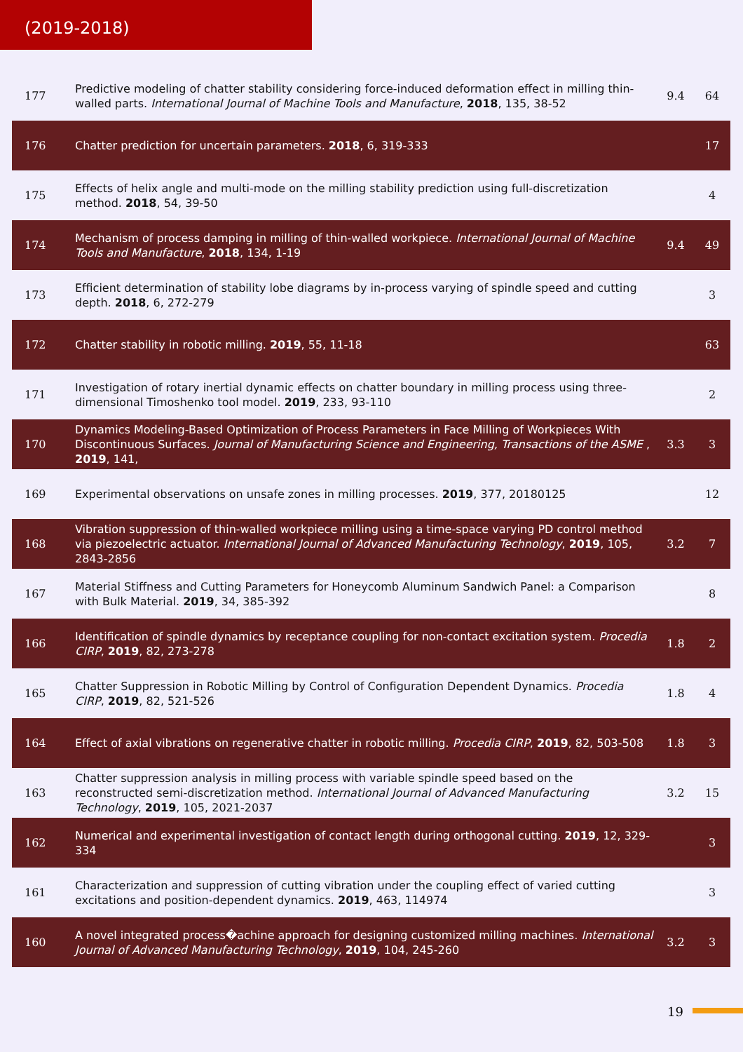(2019-2018)
| 177 | Predictive modeling of chatter stability considering force-induced deformation effect in milling thin-walled parts. International Journal of Machine Tools and Manufacture , 2018 , 135, 38-52 | 9.4 | 64 |
| 176 | Chatter prediction for uncertain parameters. 2018 , 6, 319-333 | | 17 |
| 175 | Effects of helix angle and multi-mode on the milling stability prediction using full-discretization method. 2018 , 54, 39-50 | | 4 |
| 174 | Mechanism of process damping in milling of thin-walled workpiece. International Journal of Machine Tools and Manufacture , 2018 , 134, 1-19 | 9.4 | 49 |
| 173 | Efficient determination of stability lobe diagrams by in-process varying of spindle speed and cutting depth. 2018 , 6, 272-279 | | 3 |
| 172 | Chatter stability in robotic milling. 2019 , 55, 11-18 | | 63 |
| 171 | Investigation of rotary inertial dynamic effects on chatter boundary in milling process using three-dimensional Timoshenko tool model. 2019 , 233, 93-110 | | 2 |
| 170 | Dynamics Modeling-Based Optimization of Process Parameters in Face Milling of Workpieces With Discontinuous Surfaces. Journal of Manufacturing Science and Engineering, Transactions of the ASME , 2019 , 141, | 3.3 | 3 |
| 169 | Experimental observations on unsafe zones in milling processes. 2019 , 377, 20180125 | | 12 |
| 168 | Vibration suppression of thin-walled workpiece milling using a time-space varying PD control method via piezoelectric actuator. International Journal of Advanced Manufacturing Technology , 2019 , 105, 2843-2856 | 3.2 | 7 |
| 167 | Material Stiffness and Cutting Parameters for Honeycomb Aluminum Sandwich Panel: a Comparison with Bulk Material. 2019 , 34, 385-392 | | 8 |
| 166 | Identification of spindle dynamics by receptance coupling for non-contact excitation system. Procedia CIRP , 2019 , 82, 273-278 | 1.8 | 2 |
| 165 | Chatter Suppression in Robotic Milling by Control of Configuration Dependent Dynamics. Procedia CIRP , 2019 , 82, 521-526 | 1.8 | 4 |
| 164 | Effect of axial vibrations on regenerative chatter in robotic milling. Procedia CIRP , 2019 , 82, 503-508 | 1.8 | 3 |
| 163 | Chatter suppression analysis in milling process with variable spindle speed based on the reconstructed semi-discretization method. International Journal of Advanced Manufacturing Technology , 2019 , 105, 2021-2037 | 3.2 | 15 |
| 162 | Numerical and experimental investigation of contact length during orthogonal cutting. 2019 , 12, 329-334 | | 3 |
| 161 | Characterization and suppression of cutting vibration under the coupling effect of varied cutting excitations and position-dependent dynamics. 2019 , 463, 114974 | | 3 |
| 160 | A novel integrated process�achine approach for designing customized milling machines. International Journal of Advanced Manufacturing Technology , 2019 , 104, 245-260 | 3.2 | 3 |
19